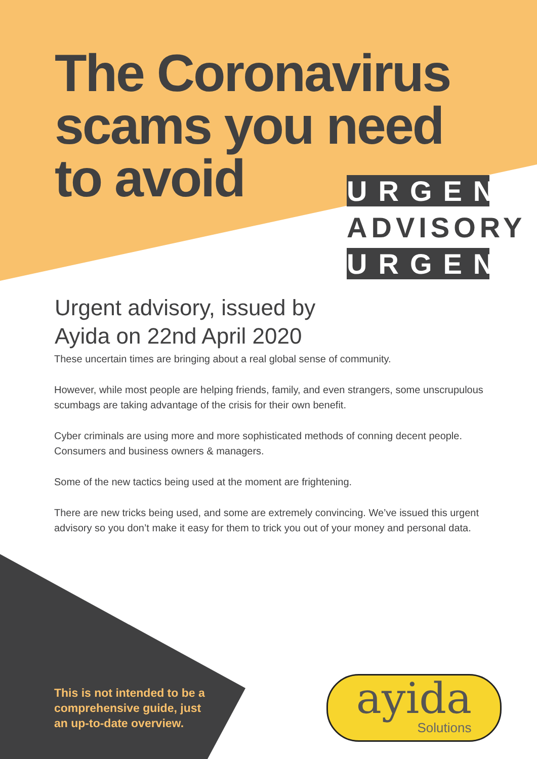The Coronavirus
scams you need
to avoid
URGENT
ADVISORY
URGENT
Urgent advisory, issued by
Ayida on 22nd April 2020
These uncertain times are bringing about a real global sense of community.
However, while most people are helping friends, family, and even strangers, some unscrupulous scumbags are taking advantage of the crisis for their own benefit.
Cyber criminals are using more and more sophisticated methods of conning decent people. Consumers and business owners & managers.
Some of the new tactics being used at the moment are frightening.
There are new tricks being used, and some are extremely convincing. We’ve issued this urgent advisory so you don’t make it easy for them to trick you out of your money and personal data.
This is not intended to be a
comprehensive guide, just
an up-to-date overview.
ayida
Solutions